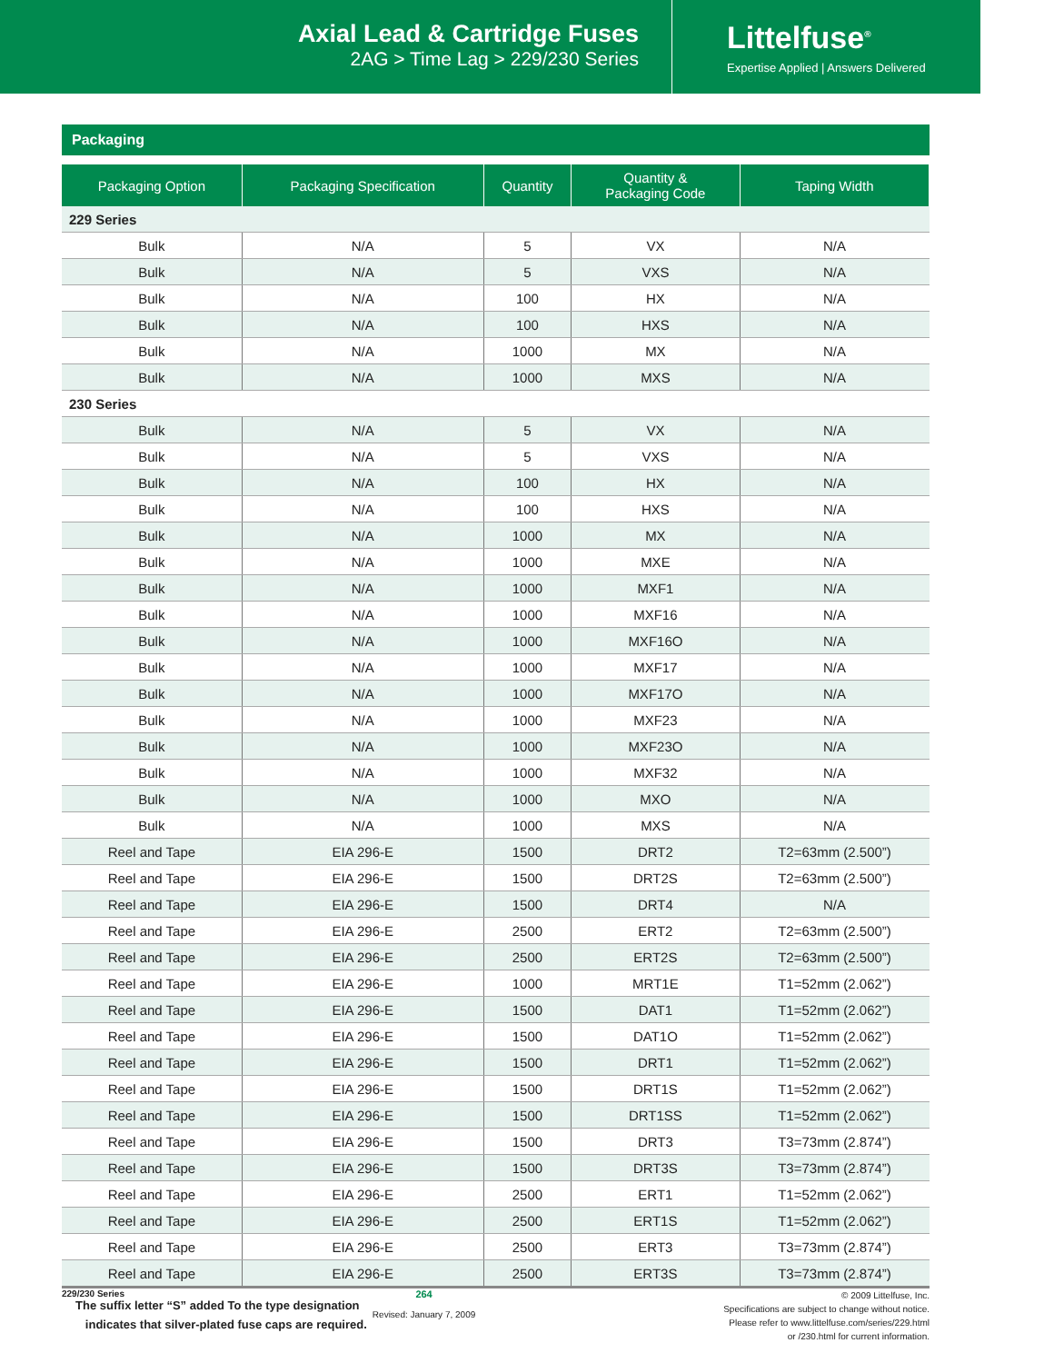Axial Lead & Cartridge Fuses
2AG > Time Lag > 229/230 Series
Littelfuse<sup>®</sup>
Expertise Applied | Answers Delivered
Packaging
| Packaging Option | Packaging Specification | Quantity | Quantity & Packaging Code | Taping Width |
| --- | --- | --- | --- | --- |
| 229 Series | | | | |
| Bulk | N/A | 5 | VX | N/A |
| Bulk | N/A | 5 | VXS | N/A |
| Bulk | N/A | 100 | HX | N/A |
| Bulk | N/A | 100 | HXS | N/A |
| Bulk | N/A | 1000 | MX | N/A |
| Bulk | N/A | 1000 | MXS | N/A |
| 230 Series | | | | |
| Bulk | N/A | 5 | VX | N/A |
| Bulk | N/A | 5 | VXS | N/A |
| Bulk | N/A | 100 | HX | N/A |
| Bulk | N/A | 100 | HXS | N/A |
| Bulk | N/A | 1000 | MX | N/A |
| Bulk | N/A | 1000 | MXE | N/A |
| Bulk | N/A | 1000 | MXF1 | N/A |
| Bulk | N/A | 1000 | MXF16 | N/A |
| Bulk | N/A | 1000 | MXF16O | N/A |
| Bulk | N/A | 1000 | MXF17 | N/A |
| Bulk | N/A | 1000 | MXF17O | N/A |
| Bulk | N/A | 1000 | MXF23 | N/A |
| Bulk | N/A | 1000 | MXF23O | N/A |
| Bulk | N/A | 1000 | MXF32 | N/A |
| Bulk | N/A | 1000 | MXO | N/A |
| Bulk | N/A | 1000 | MXS | N/A |
| Reel and Tape | EIA 296-E | 1500 | DRT2 | T2=63mm (2.500”) |
| Reel and Tape | EIA 296-E | 1500 | DRT2S | T2=63mm (2.500”) |
| Reel and Tape | EIA 296-E | 1500 | DRT4 | N/A |
| Reel and Tape | EIA 296-E | 2500 | ERT2 | T2=63mm (2.500”) |
| Reel and Tape | EIA 296-E | 2500 | ERT2S | T2=63mm (2.500”) |
| Reel and Tape | EIA 296-E | 1000 | MRT1E | T1=52mm (2.062”) |
| Reel and Tape | EIA 296-E | 1500 | DAT1 | T1=52mm (2.062”) |
| Reel and Tape | EIA 296-E | 1500 | DAT1O | T1=52mm (2.062”) |
| Reel and Tape | EIA 296-E | 1500 | DRT1 | T1=52mm (2.062”) |
| Reel and Tape | EIA 296-E | 1500 | DRT1S | T1=52mm (2.062”) |
| Reel and Tape | EIA 296-E | 1500 | DRT1SS | T1=52mm (2.062”) |
| Reel and Tape | EIA 296-E | 1500 | DRT3 | T3=73mm (2.874”) |
| Reel and Tape | EIA 296-E | 1500 | DRT3S | T3=73mm (2.874”) |
| Reel and Tape | EIA 296-E | 2500 | ERT1 | T1=52mm (2.062”) |
| Reel and Tape | EIA 296-E | 2500 | ERT1S | T1=52mm (2.062”) |
| Reel and Tape | EIA 296-E | 2500 | ERT3 | T3=73mm (2.874”) |
| Reel and Tape | EIA 296-E | 2500 | ERT3S | T3=73mm (2.874”) |
The suffix letter “S” added To the type designation
indicates that silver-plated fuse caps are required.
229/230 Series 264
Revised: January 7, 2009
© 2009 Littelfuse, Inc.
Specifications are subject to change without notice.
Please refer to www.littelfuse.com/series/229.html
or /230.html for current information.